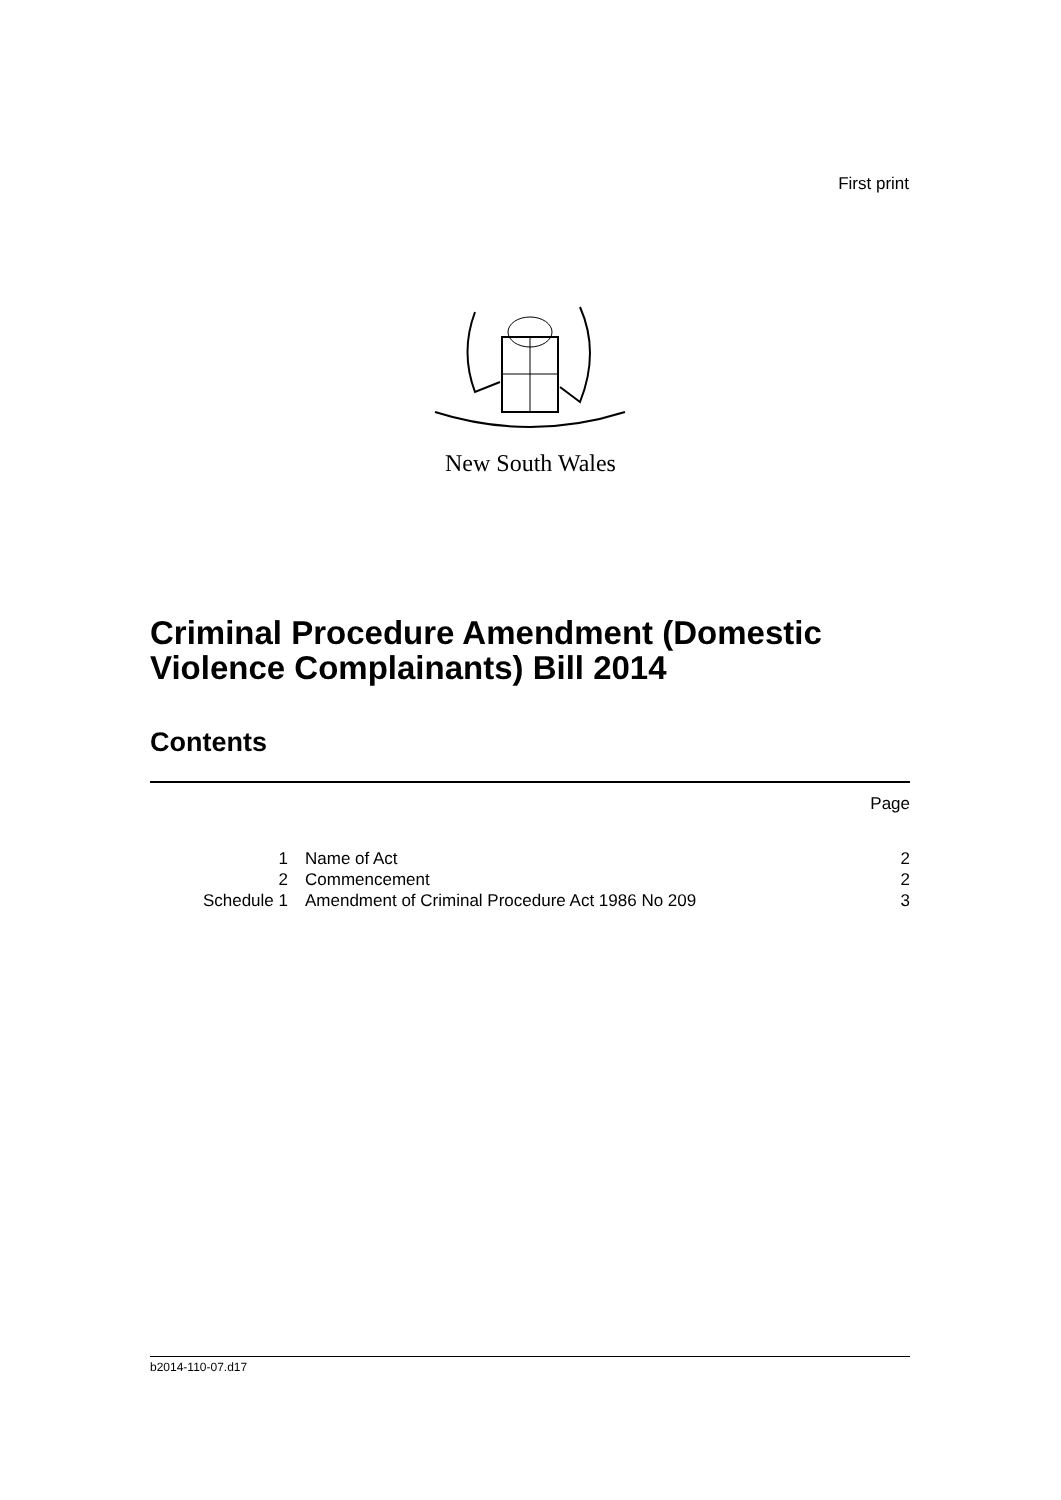First print
New South Wales
Criminal Procedure Amendment (Domestic
Violence Complainants) Bill 2014
Contents
| | | Page |
| 1 | Name of Act | 2 |
| 2 | Commencement | 2 |
| Schedule 1 | Amendment of Criminal Procedure Act 1986 No 209 | 3 |
b2014-110-07.d17